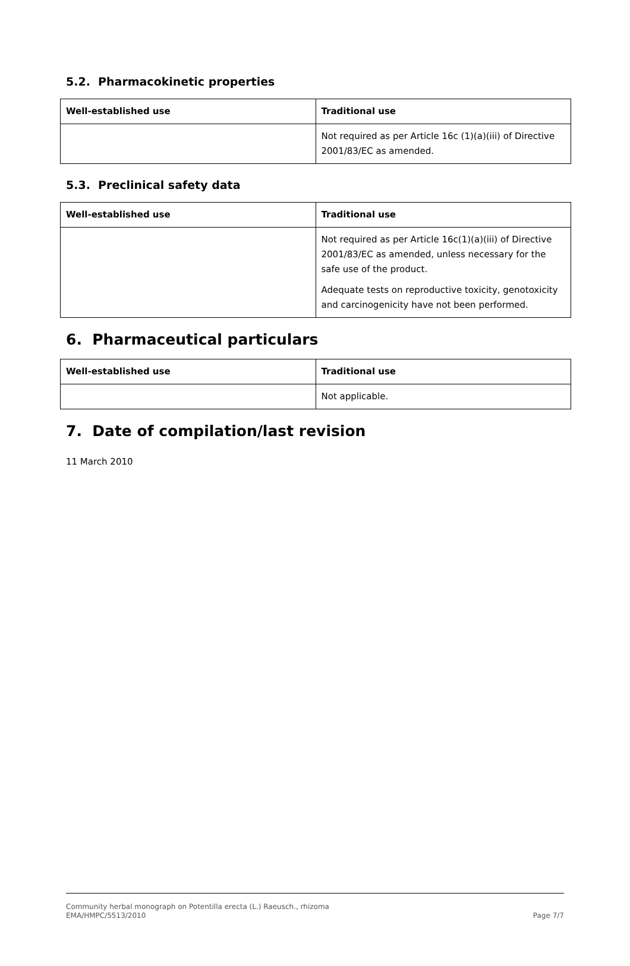5.2. Pharmacokinetic properties
| Well-established use | Traditional use |
| --- | --- |
| | Not required as per Article 16c (1)(a)(iii) of Directive 2001/83/EC as amended. |
5.3. Preclinical safety data
| Well-established use | Traditional use |
| --- | --- |
| | Not required as per Article 16c(1)(a)(iii) of Directive 2001/83/EC as amended, unless necessary for the safe use of the product. Adequate tests on reproductive toxicity, genotoxicity and carcinogenicity have not been performed. |
6. Pharmaceutical particulars
| Well-established use | Traditional use |
| --- | --- |
| | Not applicable. |
7. Date of compilation/last revision
11 March 2010
Community herbal monograph on Potentilla erecta (L.) Raeusch., rhizoma
EMA/HMPC/5513/2010 Page 7/7